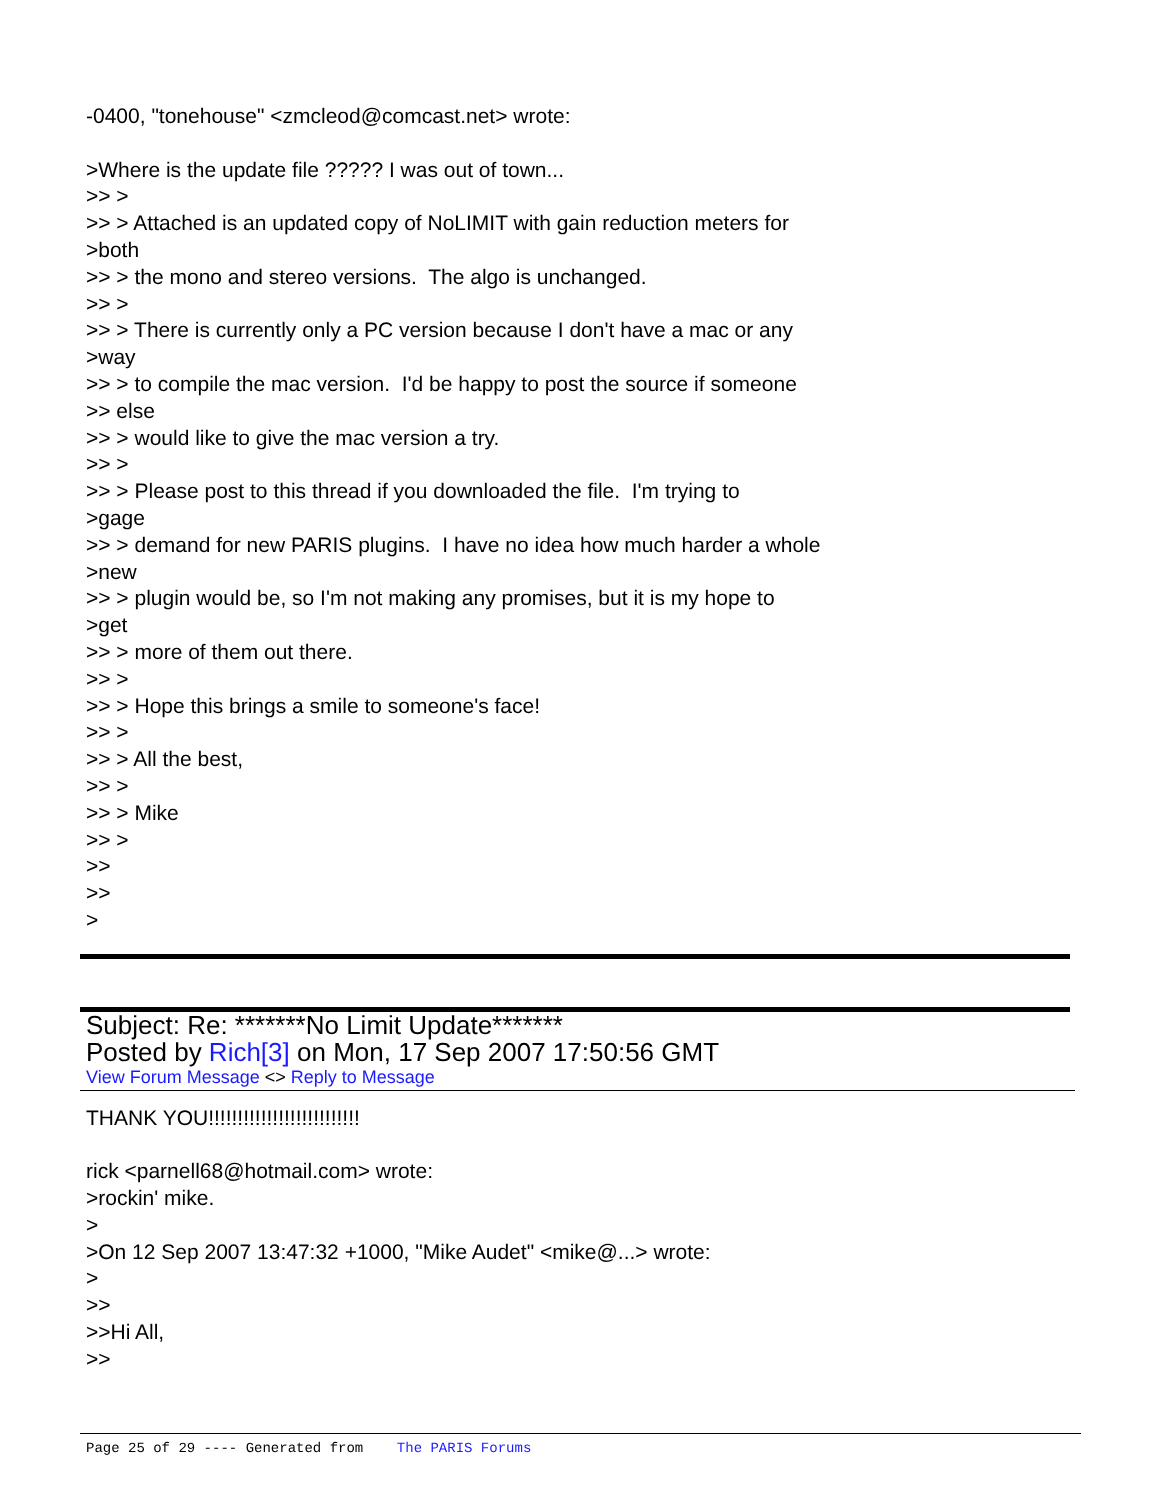-0400, "tonehouse" <zmcleod@comcast.net> wrote:
>Where is the update file ????? I was out of town...
>> >
>> > Attached is an updated copy of NoLIMIT with gain reduction meters for
>both
>> > the mono and stereo versions. The algo is unchanged.
>> >
>> > There is currently only a PC version because I don't have a mac or any
>way
>> > to compile the mac version. I'd be happy to post the source if someone
>> else
>> > would like to give the mac version a try.
>> >
>> > Please post to this thread if you downloaded the file. I'm trying to
>gage
>> > demand for new PARIS plugins. I have no idea how much harder a whole
>new
>> > plugin would be, so I'm not making any promises, but it is my hope to
>get
>> > more of them out there.
>> >
>> > Hope this brings a smile to someone's face!
>> >
>> > All the best,
>> >
>> > Mike
>> >
>>
>>
>
Subject: Re: *******No Limit Update*******
Posted by Rich[3] on Mon, 17 Sep 2007 17:50:56 GMT
View Forum Message <> Reply to Message
THANK YOU!!!!!!!!!!!!!!!!!!!!!!!!!!
rick <parnell68@hotmail.com> wrote:
>rockin' mike.
>
>On 12 Sep 2007 13:47:32 +1000, "Mike Audet" <mike@...> wrote:
>
>>
>>Hi All,
>>
Page 25 of 29 ---- Generated from The PARIS Forums